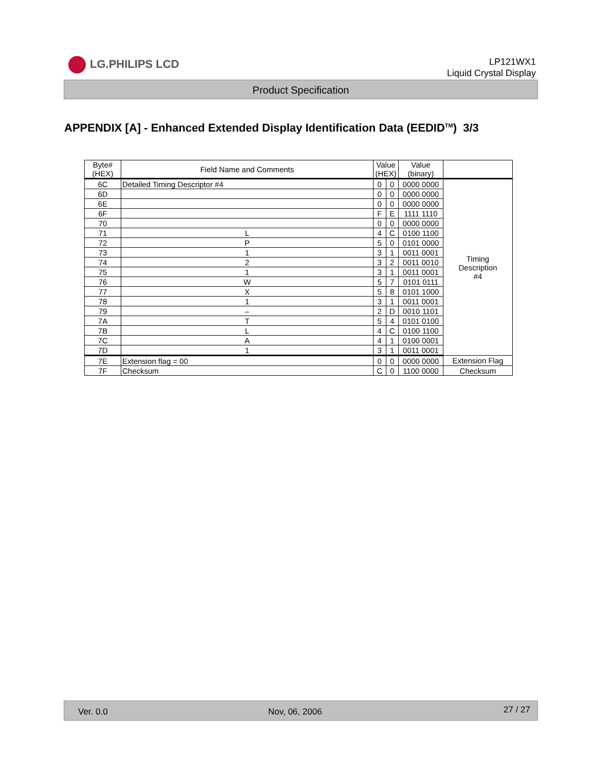LG.PHILIPS LCD
LP121WX1
Liquid Crystal Display
Product Specification
APPENDIX [A] - Enhanced Extended Display Identification Data (EEDID<sup>TM</sup>) 3/3
| Byte# (HEX) | Field Name and Comments | Value (HEX) | | Value (binary) | |
| --- | --- | --- | --- | --- | --- |
| 6C | Detailed Timing Descriptor #4 | 0 | 0 | 0000 0000 | Timing Description #4 |
| 6D | | 0 | 0 | 0000 0000 | |
| 6E | | 0 | 0 | 0000 0000 | |
| 6F | | F | E | 1111 1110 | |
| 70 | | 0 | 0 | 0000 0000 | |
| 71 | L | 4 | C | 0100 1100 | |
| 72 | P | 5 | 0 | 0101 0000 | |
| 73 | 1 | 3 | 1 | 0011 0001 | |
| 74 | 2 | 3 | 2 | 0011 0010 | |
| 75 | 1 | 3 | 1 | 0011 0001 | |
| 76 | W | 5 | 7 | 0101 0111 | |
| 77 | X | 5 | 8 | 0101 1000 | |
| 78 | 1 | 3 | 1 | 0011 0001 | |
| 79 | – | 2 | D | 0010 1101 | |
| 7A | T | 5 | 4 | 0101 0100 | |
| 7B | L | 4 | C | 0100 1100 | |
| 7C | A | 4 | 1 | 0100 0001 | |
| 7D | 1 | 3 | 1 | 0011 0001 | |
| 7E | Extension flag = 00 | 0 | 0 | 0000 0000 | Extension Flag |
| 7F | Checksum | C | 0 | 1100 0000 | Checksum |
Ver. 0.0 Nov, 06, 2006 27 / 27